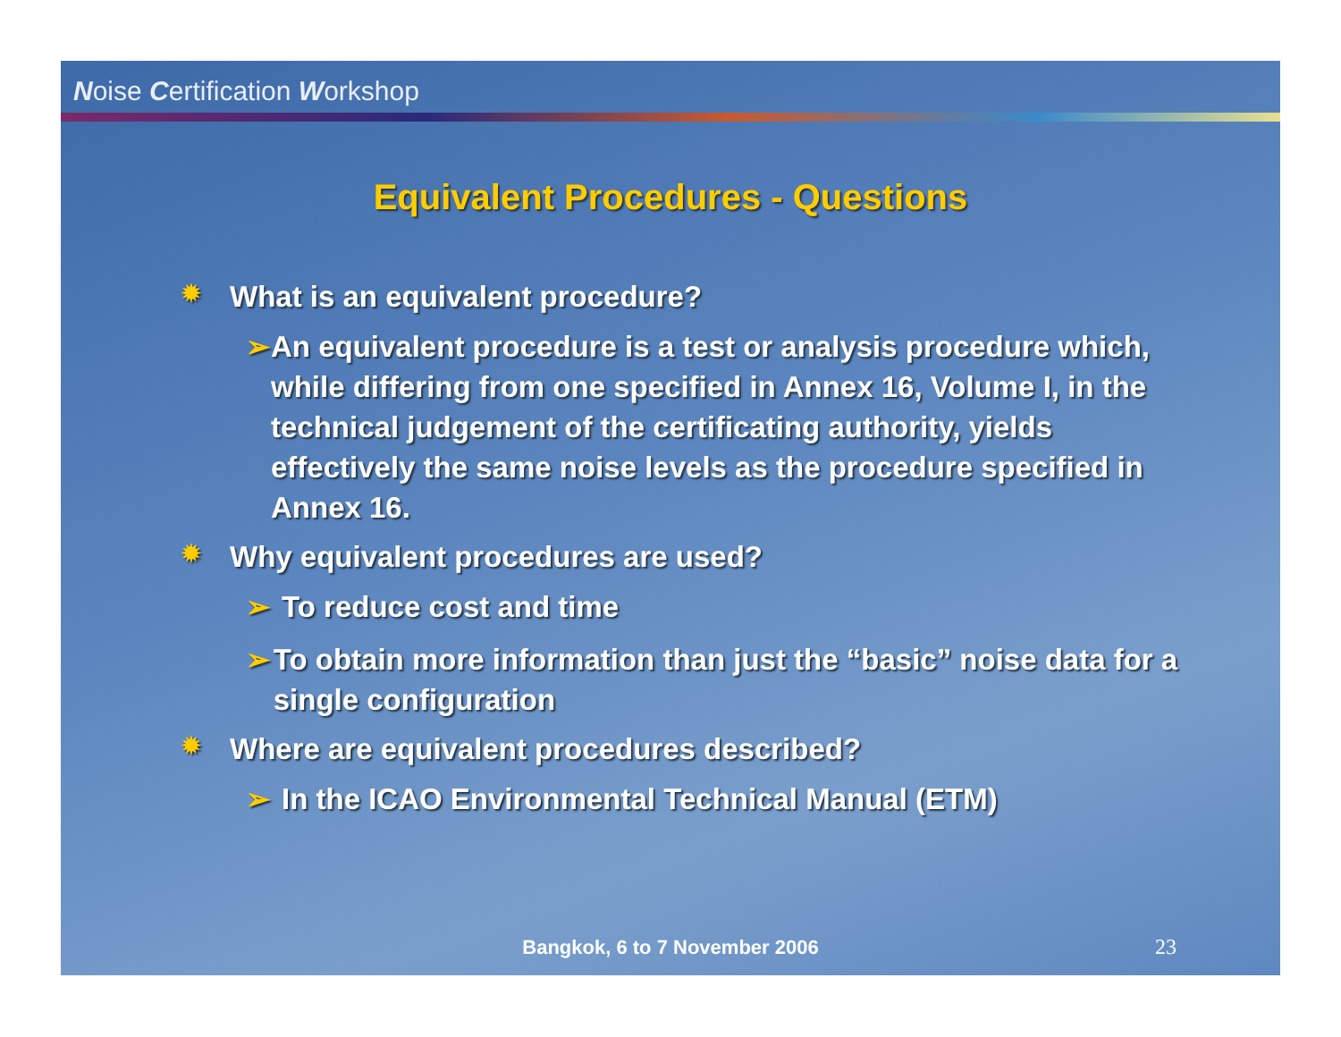Noise Certification Workshop
Equivalent Procedures - Questions
✹ What is an equivalent procedure?
➢ An equivalent procedure is a test or analysis procedure which, while differing from one specified in Annex 16, Volume I, in the technical judgement of the certificating authority, yields effectively the same noise levels as the procedure specified in Annex 16.
✹ Why equivalent procedures are used?
➢ To reduce cost and time
➢ To obtain more information than just the “basic” noise data for a single configuration
✹ Where are equivalent procedures described?
➢ In the ICAO Environmental Technical Manual (ETM)
Bangkok, 6 to 7 November 2006 23